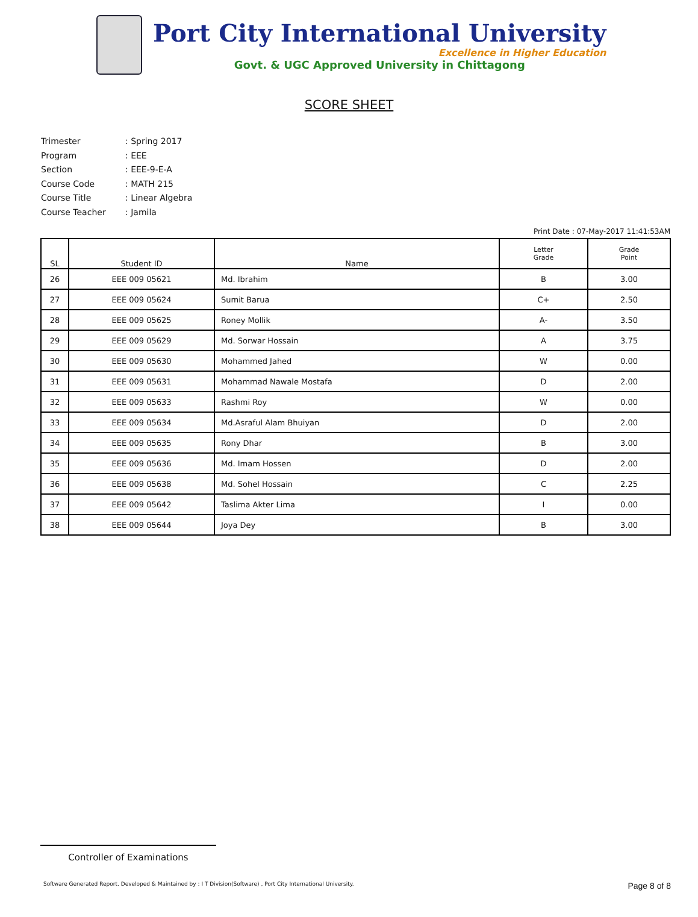Port City International University
Excellence in Higher Education
Govt. & UGC Approved University in Chittagong
SCORE SHEET
Trimester: Spring 2017
Program: EEE
Section: EEE-9-E-A
Course Code: MATH 215
Course Title: Linear Algebra
Course Teacher: Jamila
Print Date : 07-May-2017 11:41:53AM
| SL | Student ID | Name | Letter Grade | Grade Point |
| --- | --- | --- | --- | --- |
| 26 | EEE 009 05621 | Md. Ibrahim | B | 3.00 |
| 27 | EEE 009 05624 | Sumit Barua | C+ | 2.50 |
| 28 | EEE 009 05625 | Roney Mollik | A- | 3.50 |
| 29 | EEE 009 05629 | Md. Sorwar Hossain | A | 3.75 |
| 30 | EEE 009 05630 | Mohammed Jahed | W | 0.00 |
| 31 | EEE 009 05631 | Mohammad Nawale Mostafa | D | 2.00 |
| 32 | EEE 009 05633 | Rashmi Roy | W | 0.00 |
| 33 | EEE 009 05634 | Md.Asraful Alam Bhuiyan | D | 2.00 |
| 34 | EEE 009 05635 | Rony Dhar | B | 3.00 |
| 35 | EEE 009 05636 | Md. Imam Hossen | D | 2.00 |
| 36 | EEE 009 05638 | Md. Sohel Hossain | C | 2.25 |
| 37 | EEE 009 05642 | Taslima Akter Lima | I | 0.00 |
| 38 | EEE 009 05644 | Joya Dey | B | 3.00 |
Controller of Examinations
Software Generated Report. Developed & Maintained by : I T Division(Software) , Port City International University. Page 8 of 8